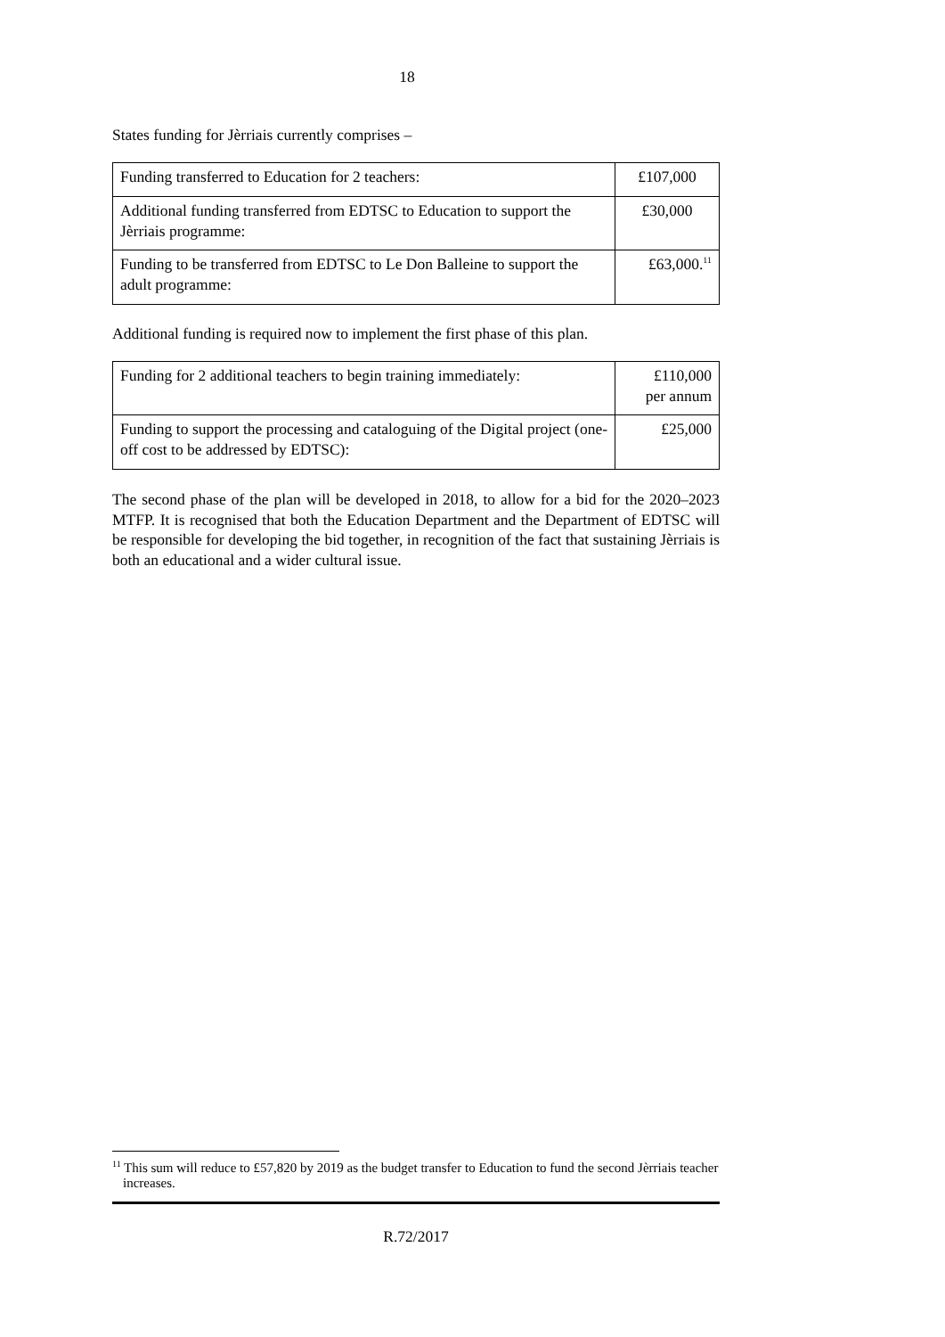18
States funding for Jèrriais currently comprises –
| Funding transferred to Education for 2 teachers: | £107,000 |
| Additional funding transferred from EDTSC to Education to support the Jèrriais programme: | £30,000 |
| Funding to be transferred from EDTSC to Le Don Balleine to support the adult programme: | £63,000.<sup>11</sup> |
Additional funding is required now to implement the first phase of this plan.
| Funding for 2 additional teachers to begin training immediately: | £110,000 per annum |
| Funding to support the processing and cataloguing of the Digital project (one-off cost to be addressed by EDTSC): | £25,000 |
The second phase of the plan will be developed in 2018, to allow for a bid for the 2020–2023 MTFP. It is recognised that both the Education Department and the Department of EDTSC will be responsible for developing the bid together, in recognition of the fact that sustaining Jèrriais is both an educational and a wider cultural issue.
<sup>11</sup> This sum will reduce to £57,820 by 2019 as the budget transfer to Education to fund the second Jèrriais teacher increases.
R.72/2017